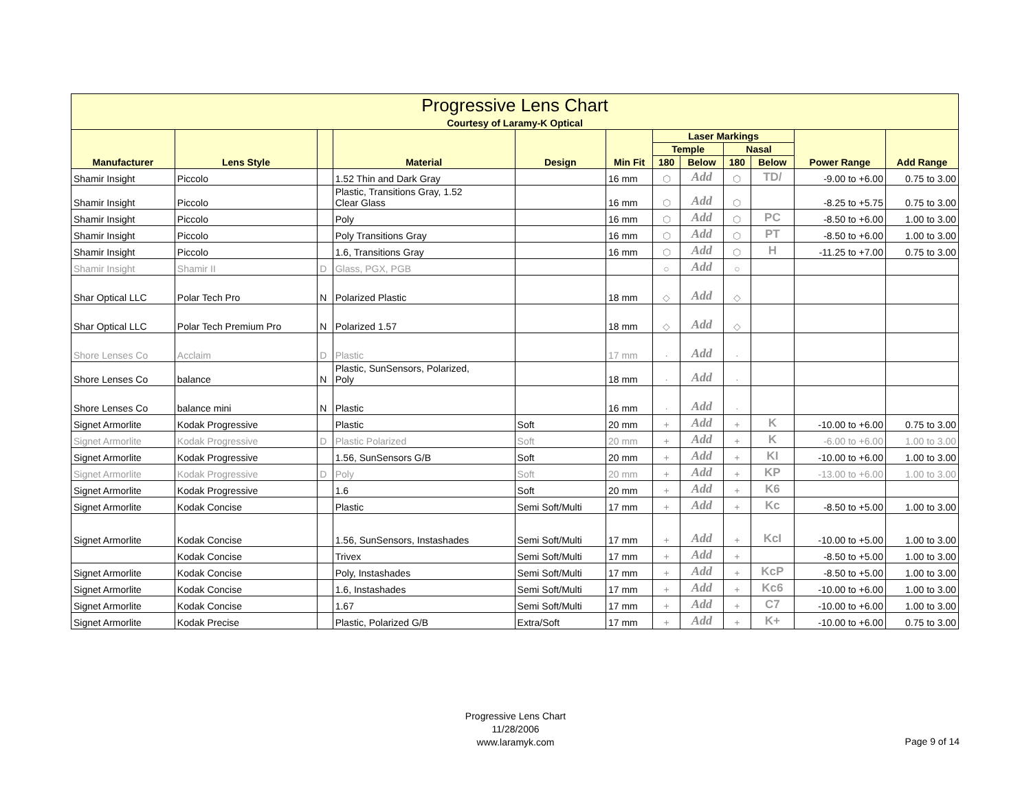| Progressive Lens Chart | | | | | | | | | | | |
| Courtesy of Laramy-K Optical | | | | | | | | | | | |
| Manufacturer | Lens Style | | Material | Design | Min Fit | Laser Markings | | | | Power Range | Add Range |
| | | | | | | Temple | | Nasal | | | |
| | | | | | | 180 | Below | 180 | Below | | |
| Shamir Insight | Piccolo | | 1.52 Thin and Dark Gray | | 16 mm | ⬡ | Add | ⬡ | TD/ | -9.00 to +6.00 | 0.75 to 3.00 |
| Shamir Insight | Piccolo | | Plastic, Transitions Gray, 1.52 Clear Glass | | 16 mm | ⬡ | Add | ⬡ | | -8.25 to +5.75 | 0.75 to 3.00 |
| Shamir Insight | Piccolo | | Poly | | 16 mm | ⬡ | Add | ⬡ | PC | -8.50 to +6.00 | 1.00 to 3.00 |
| Shamir Insight | Piccolo | | Poly Transitions Gray | | 16 mm | ⬡ | Add | ⬡ | PT | -8.50 to +6.00 | 1.00 to 3.00 |
| Shamir Insight | Piccolo | | 1.6, Transitions Gray | | 16 mm | ⬡ | Add | ⬡ | H | -11.25 to +7.00 | 0.75 to 3.00 |
| Shamir Insight | Shamir II | D | Glass, PGX, PGB | | | ○ | Add | ○ | | | |
| Shar Optical LLC | Polar Tech Pro | N | Polarized Plastic | | 18 mm | ◇ | Add | ◇ | | | |
| Shar Optical LLC | Polar Tech Premium Pro | N | Polarized 1.57 | | 18 mm | ◇ | Add | ◇ | | | |
| Shore Lenses Co | Acclaim | D | Plastic | | 17 mm | · | Add | · | | | |
| Shore Lenses Co | balance | N | Plastic, SunSensors, Polarized, Poly | | 18 mm | · | Add | · | | | |
| Shore Lenses Co | balance mini | N | Plastic | | 16 mm | · | Add | · | | | |
| Signet Armorlite | Kodak Progressive | | Plastic | Soft | 20 mm | + | Add | + | K | -10.00 to +6.00 | 0.75 to 3.00 |
| Signet Armorlite | Kodak Progressive | D | Plastic Polarized | Soft | 20 mm | + | Add | + | K | -6.00 to +6.00 | 1.00 to 3.00 |
| Signet Armorlite | Kodak Progressive | | 1.56, SunSensors G/B | Soft | 20 mm | + | Add | + | KI | -10.00 to +6.00 | 1.00 to 3.00 |
| Signet Armorlite | Kodak Progressive | D | Poly | Soft | 20 mm | + | Add | + | KP | -13.00 to +6.00 | 1.00 to 3.00 |
| Signet Armorlite | Kodak Progressive | | 1.6 | Soft | 20 mm | + | Add | + | K6 | | |
| Signet Armorlite | Kodak Concise | | Plastic | Semi Soft/Multi | 17 mm | + | Add | + | Kc | -8.50 to +5.00 | 1.00 to 3.00 |
| Signet Armorlite | Kodak Concise | | 1.56, SunSensors, Instashades | Semi Soft/Multi | 17 mm | + | Add | + | KcI | -10.00 to +5.00 | 1.00 to 3.00 |
| | Kodak Concise | | Trivex | Semi Soft/Multi | 17 mm | + | Add | + | | -8.50 to +5.00 | 1.00 to 3.00 |
| Signet Armorlite | Kodak Concise | | Poly, Instashades | Semi Soft/Multi | 17 mm | + | Add | + | KcP | -8.50 to +5.00 | 1.00 to 3.00 |
| Signet Armorlite | Kodak Concise | | 1.6, Instashades | Semi Soft/Multi | 17 mm | + | Add | + | Kc6 | -10.00 to +6.00 | 1.00 to 3.00 |
| Signet Armorlite | Kodak Concise | | 1.67 | Semi Soft/Multi | 17 mm | + | Add | + | C7 | -10.00 to +6.00 | 1.00 to 3.00 |
| Signet Armorlite | Kodak Precise | | Plastic, Polarized G/B | Extra/Soft | 17 mm | + | Add | + | K+ | -10.00 to +6.00 | 0.75 to 3.00 |
Progressive Lens Chart
11/28/2006
www.laramyk.com
Page 9 of 14